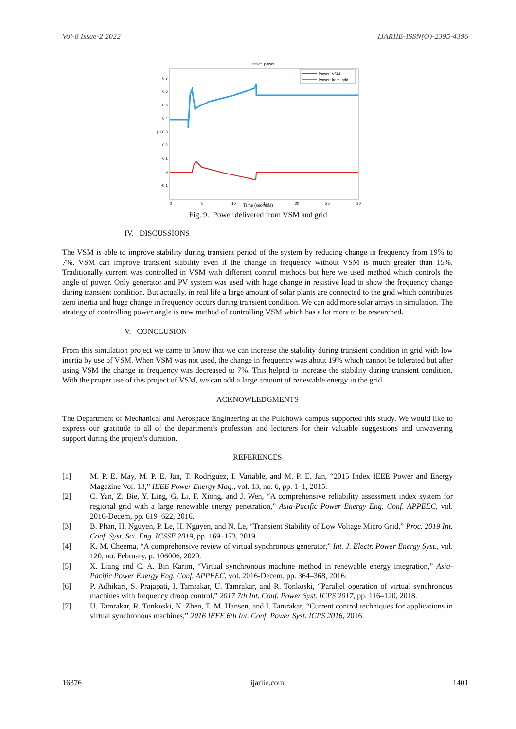Vol-8 Issue-2 2022 IJARIIE-ISSN(O)-2395-4396
active_power
0.7
0.6
0.5
0.4
0.3
0.2
0.1
0
-0.1
pu
0
5
10
15
20
25
30
Power_VSM
Power_from_grid
Time (seconds)
Fig. 9. Power delivered from VSM and grid
IV. DISCUSSIONS
The VSM is able to improve stability during transient period of the system by reducing change in frequency from 19% to 7%. VSM can improve transient stability even if the change in frequency without VSM is much greater than 15%. Traditionally current was controlled in VSM with different control methods but here we used method which controls the angle of power. Only generator and PV system was used with huge change in resistive load to show the frequency change during transient condition. But actually, in real life a large amount of solar plants are connected to the grid which contributes zero inertia and huge change in frequency occurs during transient condition. We can add more solar arrays in simulation. The strategy of controlling power angle is new method of controlling VSM which has a lot more to be researched.
V. CONCLUSION
From this simulation project we came to know that we can increase the stability during transient condition in grid with low inertia by use of VSM. When VSM was not used, the change in frequency was about 19% which cannot be tolerated but after using VSM the change in frequency was decreased to 7%. This helped to increase the stability during transient condition. With the proper use of this project of VSM, we can add a large amount of renewable energy in the grid.
ACKNOWLEDGMENTS
The Department of Mechanical and Aerospace Engineering at the Pulchowk campus supported this study. We would like to express our gratitude to all of the department's professors and lecturers for their valuable suggestions and unwavering support during the project's duration.
REFERENCES
[1] M. P. E. May, M. P. E. Jan, T. Rodriguez, I. Variable, and M. P. E. Jan, “2015 Index IEEE Power and Energy Magazine Vol. 13,” IEEE Power Energy Mag., vol. 13, no. 6, pp. 1–1, 2015.
[2] C. Yan, Z. Bie, Y. Ling, G. Li, F. Xiong, and J. Wen, “A comprehensive reliability assessment index system for regional grid with a large renewable energy penetration,” Asia-Pacific Power Energy Eng. Conf. APPEEC, vol. 2016-Decem, pp. 619–622, 2016.
[3] B. Phan, H. Nguyen, P. Le, H. Nguyen, and N. Le, “Transient Stability of Low Voltage Micro Grid,” Proc. 2019 Int. Conf. Syst. Sci. Eng. ICSSE 2019, pp. 169–173, 2019.
[4] K. M. Cheema, “A comprehensive review of virtual synchronous generator,” Int. J. Electr. Power Energy Syst., vol. 120, no. February, p. 106006, 2020.
[5] X. Liang and C. A. Bin Karim, “Virtual synchronous machine method in renewable energy integration,” Asia-Pacific Power Energy Eng. Conf. APPEEC, vol. 2016-Decem, pp. 364–368, 2016.
[6] P. Adhikari, S. Prajapati, I. Tamrakar, U. Tamrakar, and R. Tonkoski, “Parallel operation of virtual synchronous machines with frequency droop control,” 2017 7th Int. Conf. Power Syst. ICPS 2017, pp. 116–120, 2018.
[7] U. Tamrakar, R. Tonkoski, N. Zhen, T. M. Hansen, and I. Tamrakar, “Current control techniques for applications in virtual synchronous machines,” 2016 IEEE 6th Int. Conf. Power Syst. ICPS 2016, 2016.
16376 ijariie.com 1401